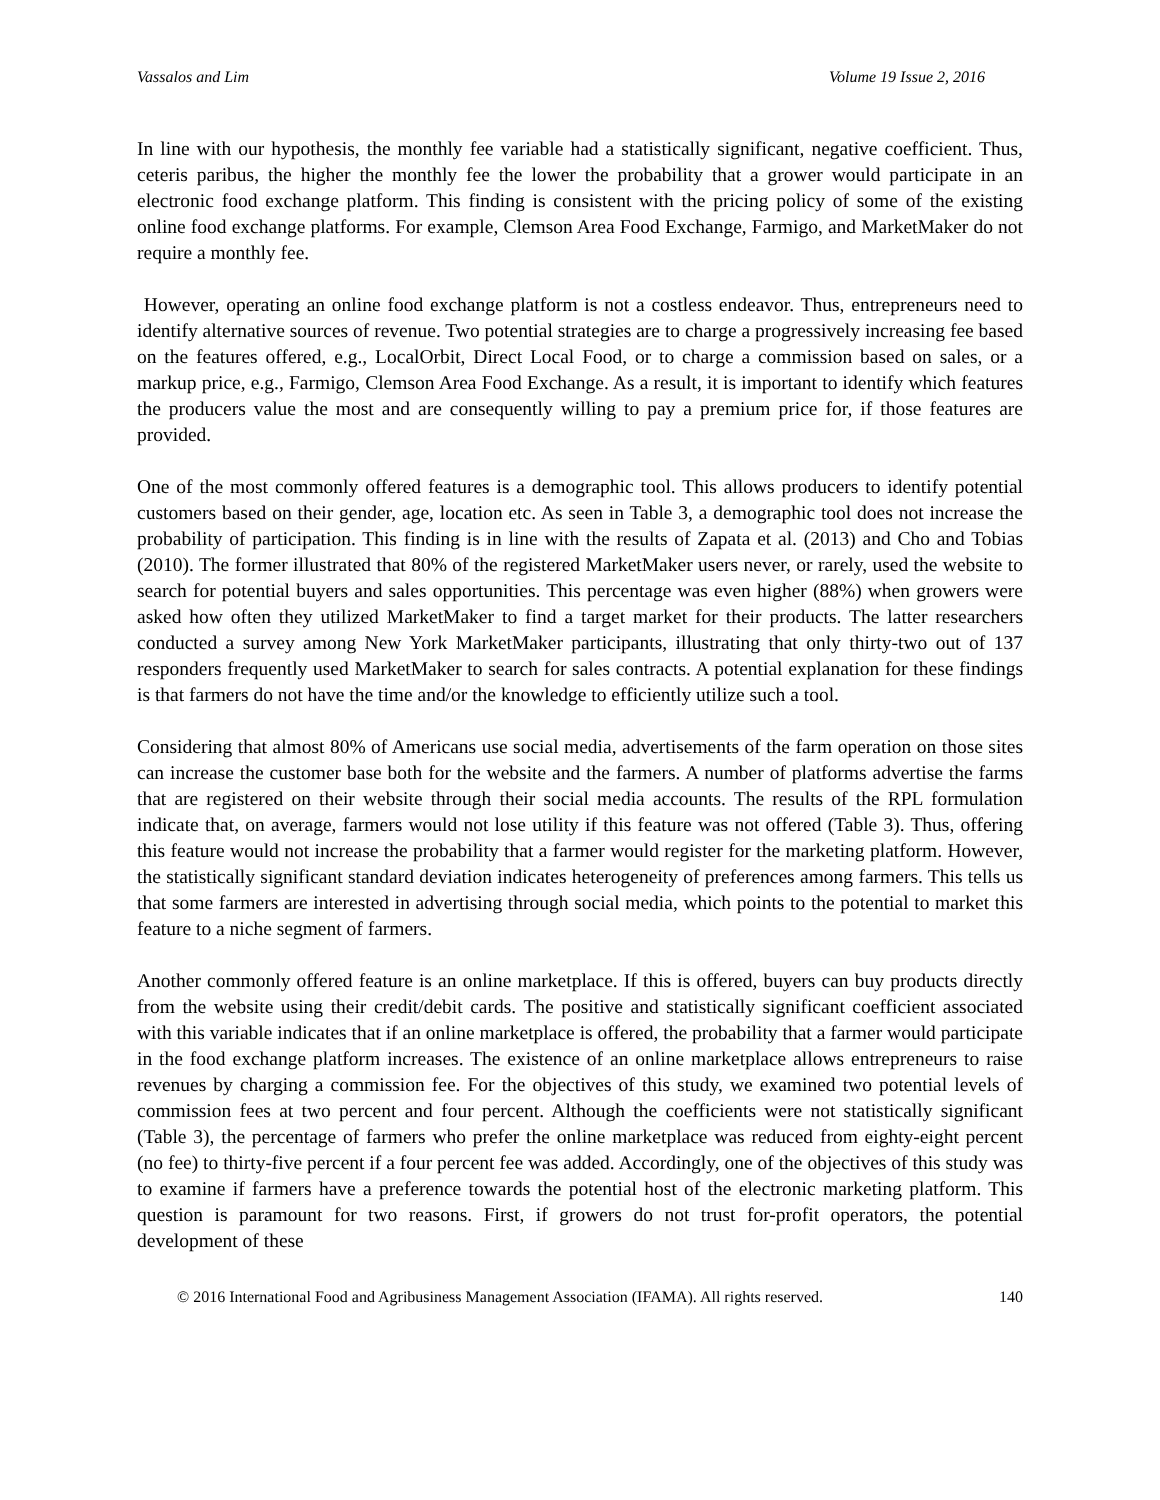Vassalos and Lim Volume 19 Issue 2, 2016
In line with our hypothesis, the monthly fee variable had a statistically significant, negative coefficient. Thus, ceteris paribus, the higher the monthly fee the lower the probability that a grower would participate in an electronic food exchange platform. This finding is consistent with the pricing policy of some of the existing online food exchange platforms. For example, Clemson Area Food Exchange, Farmigo, and MarketMaker do not require a monthly fee.
However, operating an online food exchange platform is not a costless endeavor. Thus, entrepreneurs need to identify alternative sources of revenue. Two potential strategies are to charge a progressively increasing fee based on the features offered, e.g., LocalOrbit, Direct Local Food, or to charge a commission based on sales, or a markup price, e.g., Farmigo, Clemson Area Food Exchange. As a result, it is important to identify which features the producers value the most and are consequently willing to pay a premium price for, if those features are provided.
One of the most commonly offered features is a demographic tool. This allows producers to identify potential customers based on their gender, age, location etc. As seen in Table 3, a demographic tool does not increase the probability of participation. This finding is in line with the results of Zapata et al. (2013) and Cho and Tobias (2010). The former illustrated that 80% of the registered MarketMaker users never, or rarely, used the website to search for potential buyers and sales opportunities. This percentage was even higher (88%) when growers were asked how often they utilized MarketMaker to find a target market for their products. The latter researchers conducted a survey among New York MarketMaker participants, illustrating that only thirty-two out of 137 responders frequently used MarketMaker to search for sales contracts. A potential explanation for these findings is that farmers do not have the time and/or the knowledge to efficiently utilize such a tool.
Considering that almost 80% of Americans use social media, advertisements of the farm operation on those sites can increase the customer base both for the website and the farmers. A number of platforms advertise the farms that are registered on their website through their social media accounts. The results of the RPL formulation indicate that, on average, farmers would not lose utility if this feature was not offered (Table 3). Thus, offering this feature would not increase the probability that a farmer would register for the marketing platform. However, the statistically significant standard deviation indicates heterogeneity of preferences among farmers. This tells us that some farmers are interested in advertising through social media, which points to the potential to market this feature to a niche segment of farmers.
Another commonly offered feature is an online marketplace. If this is offered, buyers can buy products directly from the website using their credit/debit cards. The positive and statistically significant coefficient associated with this variable indicates that if an online marketplace is offered, the probability that a farmer would participate in the food exchange platform increases. The existence of an online marketplace allows entrepreneurs to raise revenues by charging a commission fee. For the objectives of this study, we examined two potential levels of commission fees at two percent and four percent. Although the coefficients were not statistically significant (Table 3), the percentage of farmers who prefer the online marketplace was reduced from eighty-eight percent (no fee) to thirty-five percent if a four percent fee was added. Accordingly, one of the objectives of this study was to examine if farmers have a preference towards the potential host of the electronic marketing platform. This question is paramount for two reasons. First, if growers do not trust for-profit operators, the potential development of these
© 2016 International Food and Agribusiness Management Association (IFAMA). All rights reserved. 140